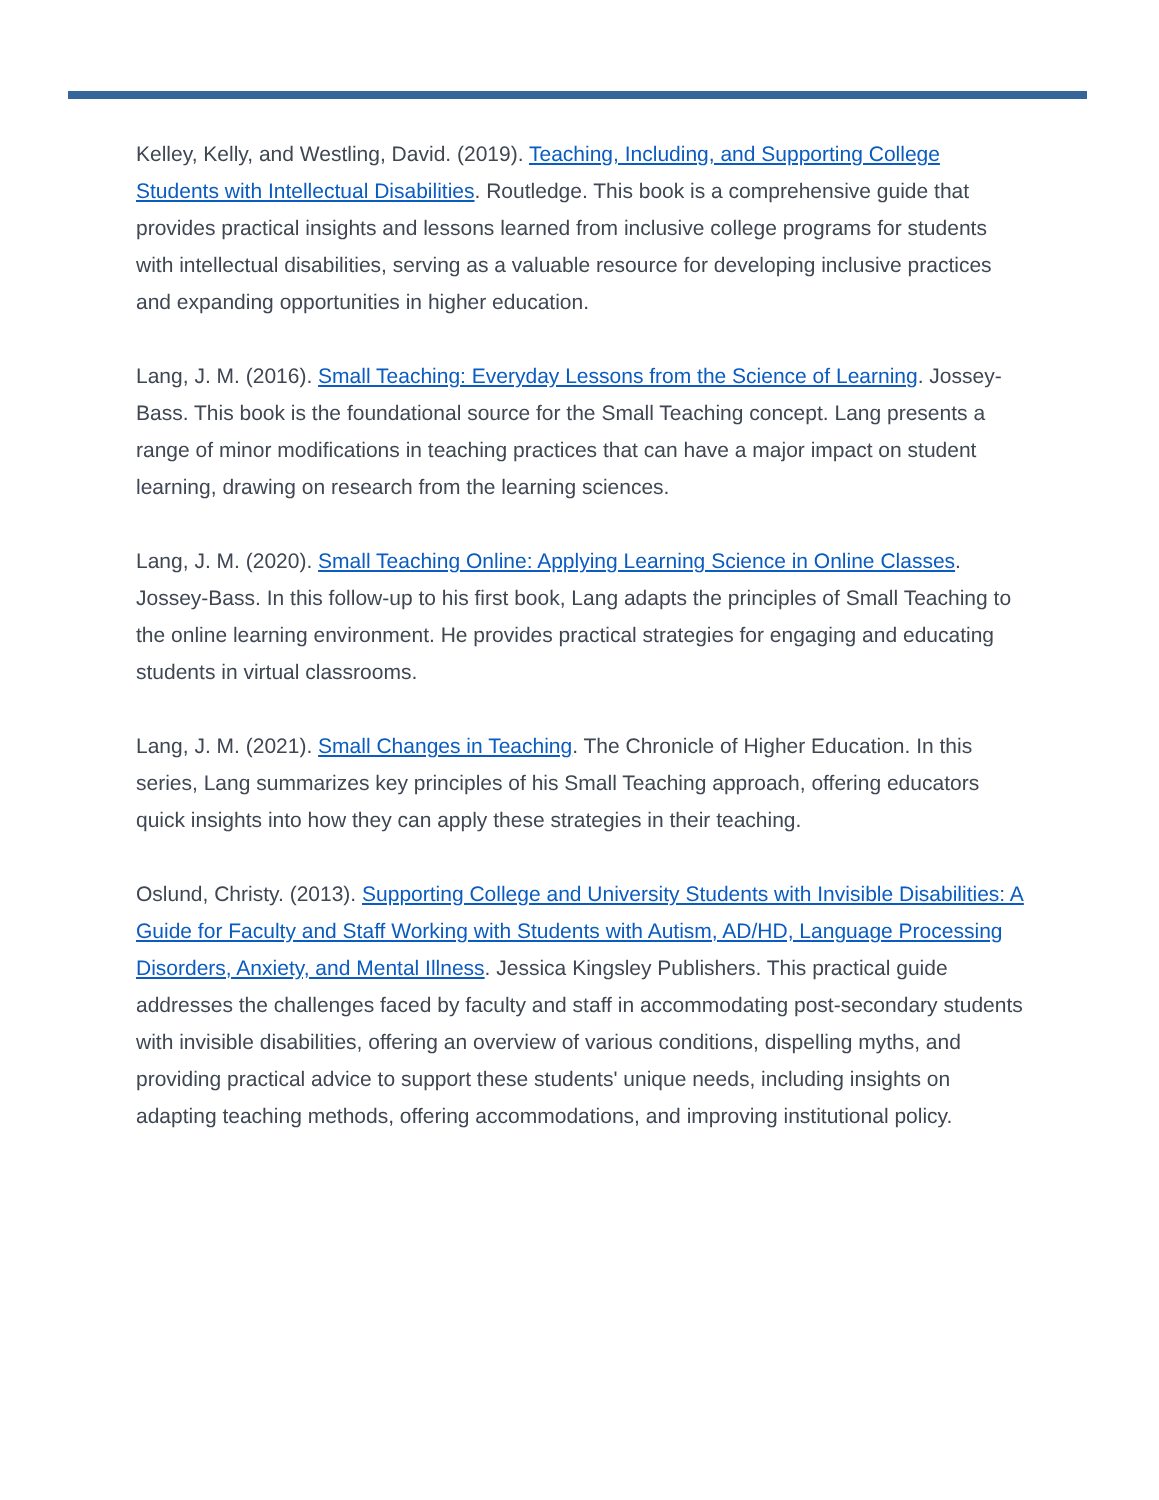Kelley, Kelly, and Westling, David. (2019). Teaching, Including, and Supporting College Students with Intellectual Disabilities. Routledge. This book is a comprehensive guide that provides practical insights and lessons learned from inclusive college programs for students with intellectual disabilities, serving as a valuable resource for developing inclusive practices and expanding opportunities in higher education.
Lang, J. M. (2016). Small Teaching: Everyday Lessons from the Science of Learning. Jossey-Bass. This book is the foundational source for the Small Teaching concept. Lang presents a range of minor modifications in teaching practices that can have a major impact on student learning, drawing on research from the learning sciences.
Lang, J. M. (2020). Small Teaching Online: Applying Learning Science in Online Classes. Jossey-Bass. In this follow-up to his first book, Lang adapts the principles of Small Teaching to the online learning environment. He provides practical strategies for engaging and educating students in virtual classrooms.
Lang, J. M. (2021). Small Changes in Teaching. The Chronicle of Higher Education. In this series, Lang summarizes key principles of his Small Teaching approach, offering educators quick insights into how they can apply these strategies in their teaching.
Oslund, Christy. (2013). Supporting College and University Students with Invisible Disabilities: A Guide for Faculty and Staff Working with Students with Autism, AD/HD, Language Processing Disorders, Anxiety, and Mental Illness. Jessica Kingsley Publishers. This practical guide addresses the challenges faced by faculty and staff in accommodating post-secondary students with invisible disabilities, offering an overview of various conditions, dispelling myths, and providing practical advice to support these students' unique needs, including insights on adapting teaching methods, offering accommodations, and improving institutional policy.